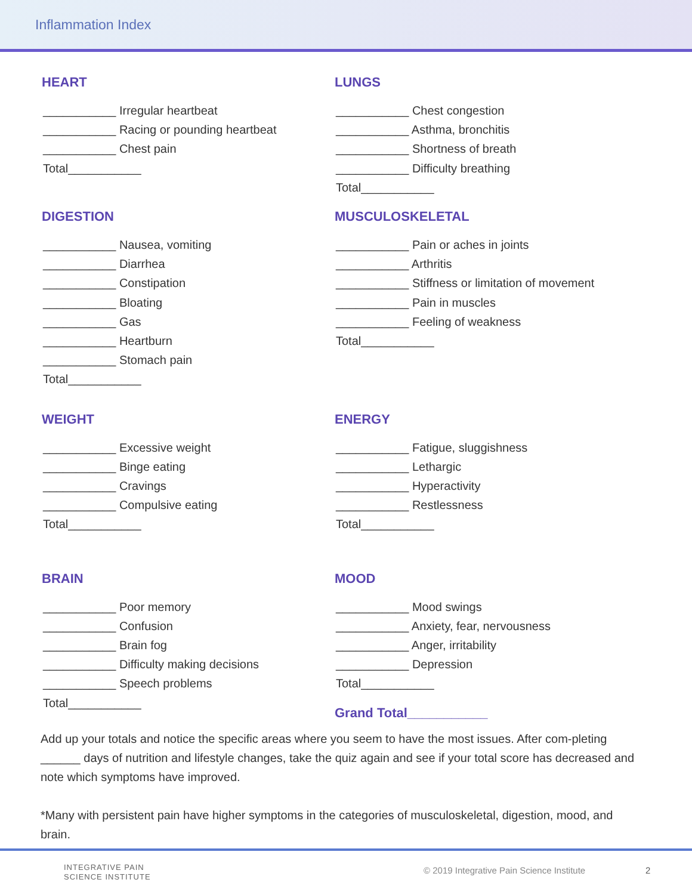Inflammation Index
HEART
___________ Irregular heartbeat
___________ Racing or pounding heartbeat
___________ Chest pain
Total___________
LUNGS
___________ Chest congestion
___________ Asthma, bronchitis
___________ Shortness of breath
___________ Difficulty breathing
Total___________
DIGESTION
___________ Nausea, vomiting
___________ Diarrhea
___________ Constipation
___________ Bloating
___________ Gas
___________ Heartburn
___________ Stomach pain
Total___________
MUSCULOSKELETAL
___________ Pain or aches in joints
___________ Arthritis
___________ Stiffness or limitation of movement
___________ Pain in muscles
___________ Feeling of weakness
Total___________
WEIGHT
___________ Excessive weight
___________ Binge eating
___________ Cravings
___________ Compulsive eating
Total___________
ENERGY
___________ Fatigue, sluggishness
___________ Lethargic
___________ Hyperactivity
___________ Restlessness
Total___________
BRAIN
___________ Poor memory
___________ Confusion
___________ Brain fog
___________ Difficulty making decisions
___________ Speech problems
Total___________
MOOD
___________ Mood swings
___________ Anxiety, fear, nervousness
___________ Anger, irritability
___________ Depression
Total___________
Grand Total___________
Add up your totals and notice the specific areas where you seem to have the most issues. After com-pleting ______ days of nutrition and lifestyle changes, take the quiz again and see if your total score has decreased and note which symptoms have improved.
*Many with persistent pain have higher symptoms in the categories of musculoskeletal, digestion, mood, and brain.
INTEGRATIVE PAIN
SCIENCE INSTITUTE
© 2019 Integrative Pain Science Institute
2